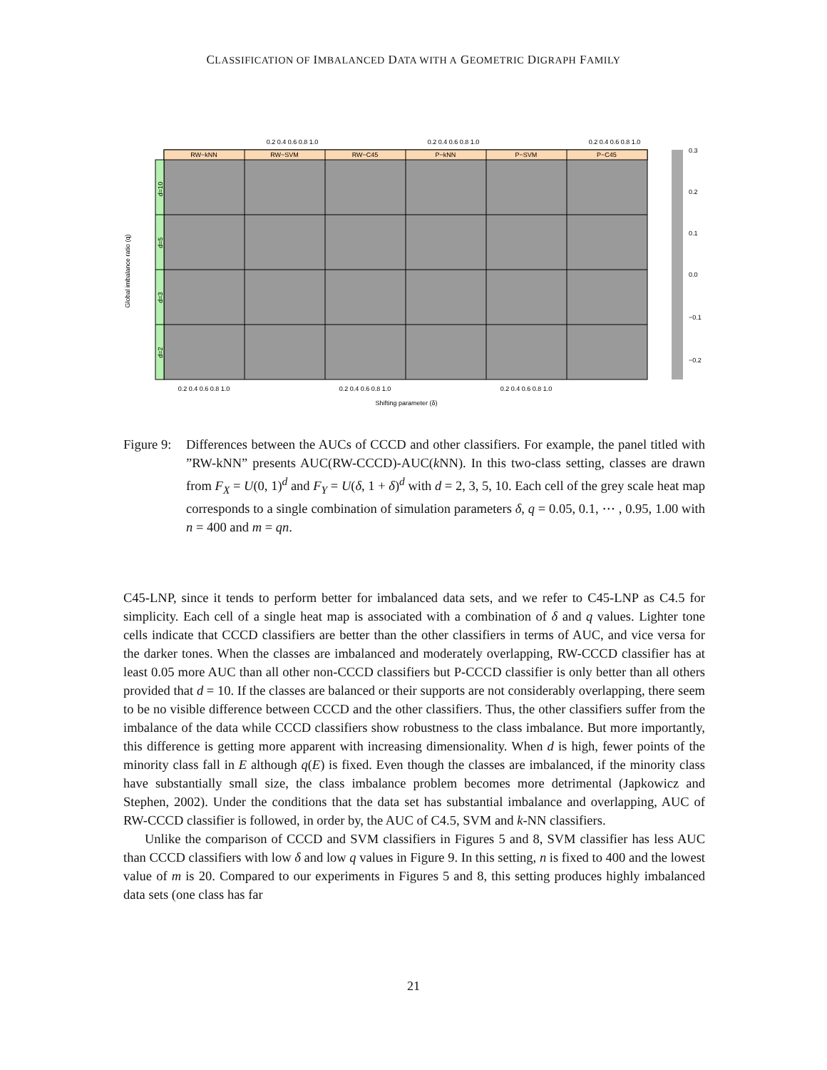CLASSIFICATION OF IMBALANCED DATA WITH A GEOMETRIC DIGRAPH FAMILY
RW−kNN
RW−SVM
RW−C45
P−kNN
P−SVM
P−C45
0.2 0.4 0.6 0.8 1.0
0.2 0.4 0.6 0.8 1.0
0.2 0.4 0.6 0.8 1.0
0.2 0.4 0.6 0.8 1.0
0.2 0.4 0.6 0.8 1.0
0.2 0.4 0.6 0.8 1.0
Shifting parameter (δ)
d=10
d=5
d=3
d=2
Global imbalance ratio (q)
0.3
0.2
0.1
0.0
−0.1
−0.2
Figure 9:
Differences between the AUCs of CCCD and other classifiers. For example, the panel titled with ”RW-kNN” presents AUC(RW-CCCD)-AUC(k NN). In this two-class setting, classes are drawn from F<sub>X</sub> = U(0, 1)<sup>d</sup> and F<sub>Y</sub> = U(δ, 1 + δ)<sup>d</sup> with d = 2, 3, 5, 10. Each cell of the grey scale heat map corresponds to a single combination of simulation parameters δ, q = 0.05, 0.1, ⋯ , 0.95, 1.00 with n = 400 and m = qn.
C45-LNP, since it tends to perform better for imbalanced data sets, and we refer to C45-LNP as C4.5 for simplicity. Each cell of a single heat map is associated with a combination of δ and q values. Lighter tone cells indicate that CCCD classifiers are better than the other classifiers in terms of AUC, and vice versa for the darker tones. When the classes are imbalanced and moderately overlapping, RW-CCCD classifier has at least 0.05 more AUC than all other non-CCCD classifiers but P-CCCD classifier is only better than all others provided that d = 10. If the classes are balanced or their supports are not considerably overlapping, there seem to be no visible difference between CCCD and the other classifiers. Thus, the other classifiers suffer from the imbalance of the data while CCCD classifiers show robustness to the class imbalance. But more importantly, this difference is getting more apparent with increasing dimensionality. When d is high, fewer points of the minority class fall in E although q(E) is fixed. Even though the classes are imbalanced, if the minority class have substantially small size, the class imbalance problem becomes more detrimental (Japkowicz and Stephen, 2002). Under the conditions that the data set has substantial imbalance and overlapping, AUC of RW-CCCD classifier is followed, in order by, the AUC of C4.5, SVM and k-NN classifiers.
Unlike the comparison of CCCD and SVM classifiers in Figures 5 and 8, SVM classifier has less AUC than CCCD classifiers with low δ and low q values in Figure 9. In this setting, n is fixed to 400 and the lowest value of m is 20. Compared to our experiments in Figures 5 and 8, this setting produces highly imbalanced data sets (one class has far
21